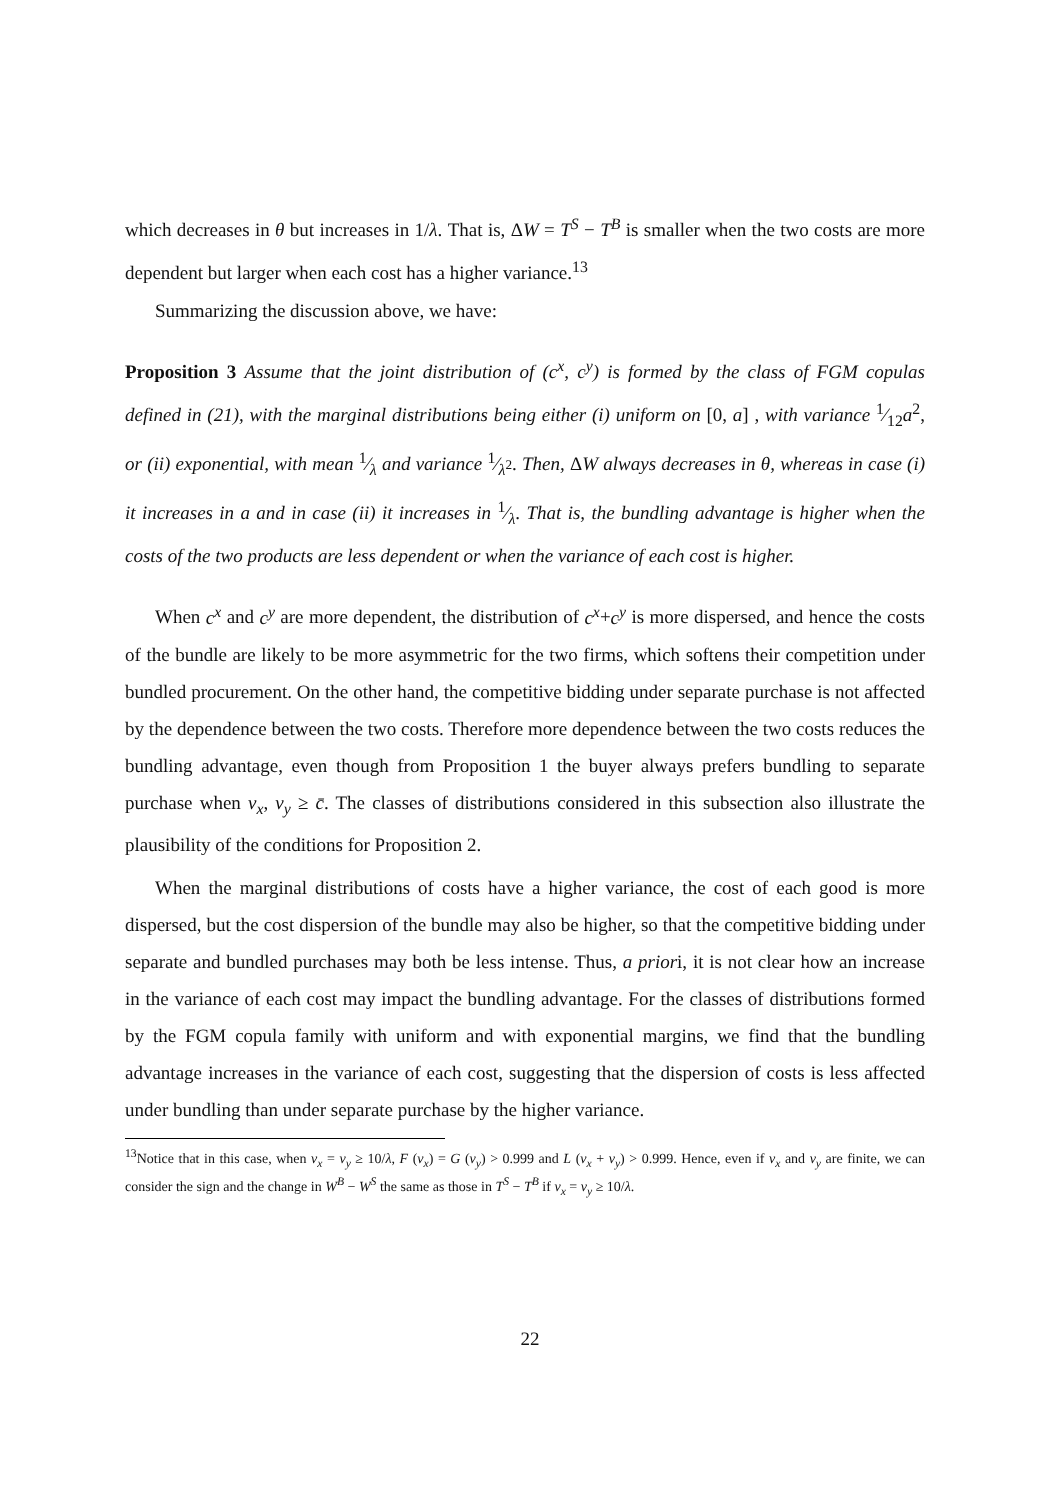which decreases in θ but increases in 1/λ. That is, ΔW = T<sup>S</sup> − T<sup>B</sup> is smaller when the two costs are more dependent but larger when each cost has a higher variance.<sup>13</sup>
Summarizing the discussion above, we have:
Proposition 3 Assume that the joint distribution of (c<sup>x</sup>, c<sup>y</sup>) is formed by the class of FGM copulas defined in (21), with the marginal distributions being either (i) uniform on [0, a] , with variance 1⁄12a<sup>2</sup>, or (ii) exponential, with mean 1⁄λ and variance 1⁄λ<sup>2</sup>. Then, ΔW always decreases in θ, whereas in case (i) it increases in a and in case (ii) it increases in 1⁄λ. That is, the bundling advantage is higher when the costs of the two products are less dependent or when the variance of each cost is higher.
When c<sup>x</sup> and c<sup>y</sup> are more dependent, the distribution of c<sup>x</sup>+c<sup>y</sup> is more dispersed, and hence the costs of the bundle are likely to be more asymmetric for the two firms, which softens their competition under bundled procurement. On the other hand, the competitive bidding under separate purchase is not affected by the dependence between the two costs. Therefore more dependence between the two costs reduces the bundling advantage, even though from Proposition 1 the buyer always prefers bundling to separate purchase when v<sub>x</sub>, v<sub>y</sub> ≥ c̄. The classes of distributions considered in this subsection also illustrate the plausibility of the conditions for Proposition 2.
When the marginal distributions of costs have a higher variance, the cost of each good is more dispersed, but the cost dispersion of the bundle may also be higher, so that the competitive bidding under separate and bundled purchases may both be less intense. Thus, a priori, it is not clear how an increase in the variance of each cost may impact the bundling advantage. For the classes of distributions formed by the FGM copula family with uniform and with exponential margins, we find that the bundling advantage increases in the variance of each cost, suggesting that the dispersion of costs is less affected under bundling than under separate purchase by the higher variance.
<sup>13</sup> Notice that in this case, when v<sub>x</sub> = v<sub>y</sub> ≥ 10/λ, F (v<sub>x</sub>) = G (v<sub>y</sub>) > 0.999 and L (v<sub>x</sub> + v<sub>y</sub>) > 0.999. Hence, even if v<sub>x</sub> and v<sub>y</sub> are finite, we can consider the sign and the change in W<sup>B</sup> − W<sup>S</sup> the same as those in T<sup>S</sup> − T<sup>B</sup> if v<sub>x</sub> = v<sub>y</sub> ≥ 10/λ.
22